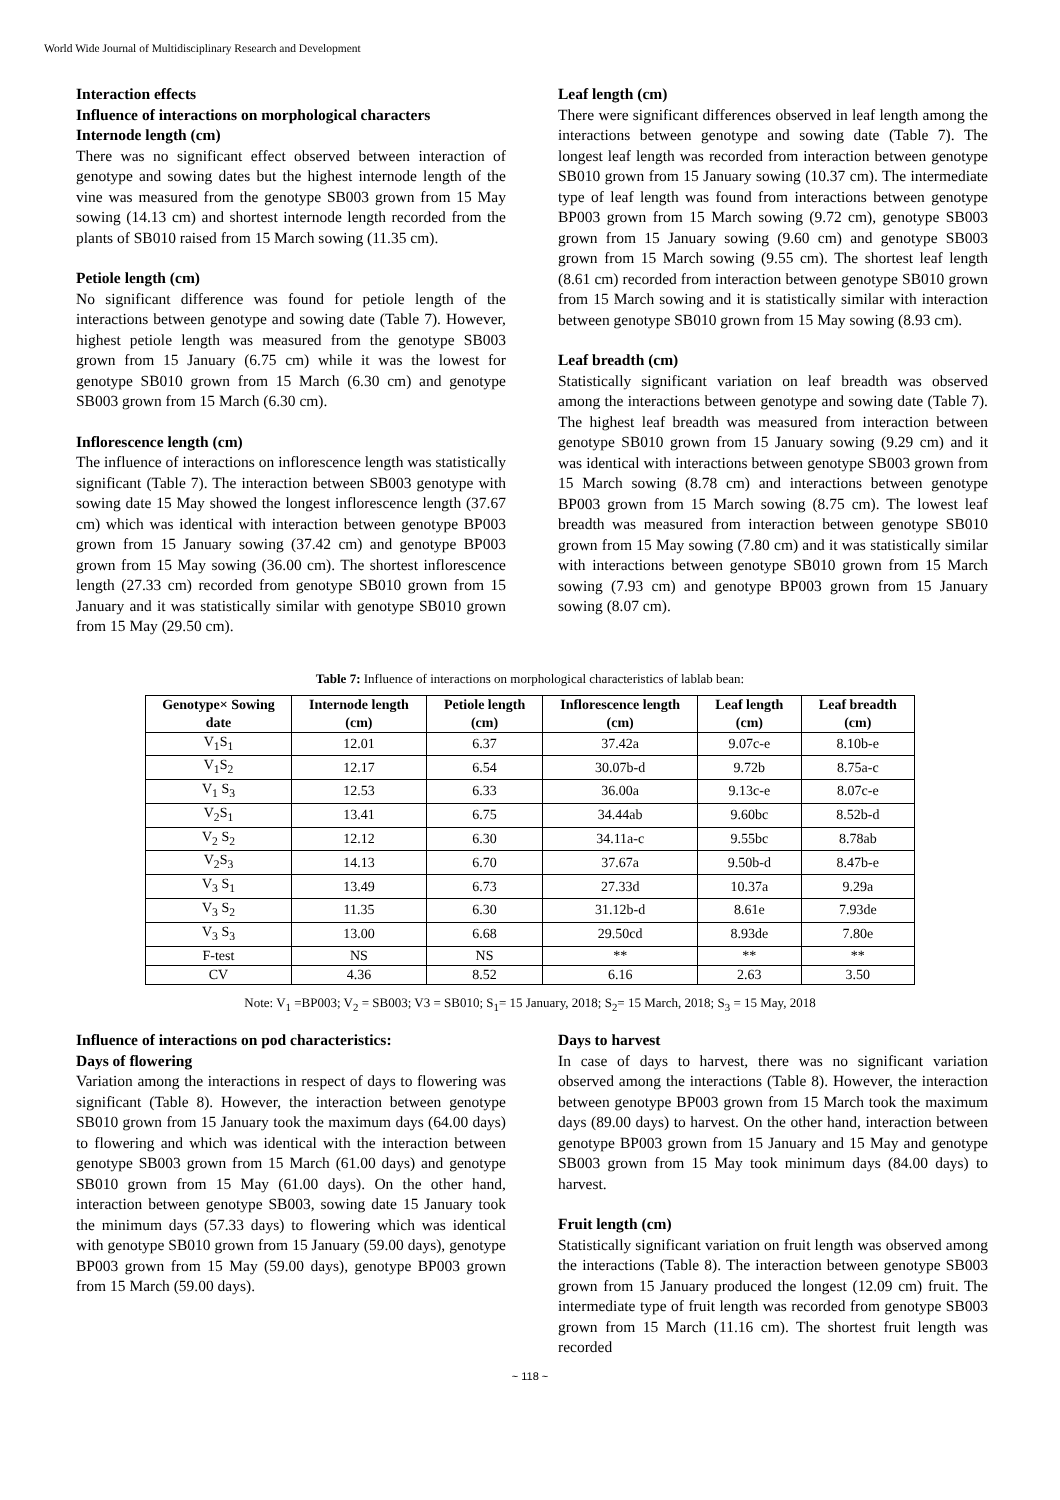World Wide Journal of Multidisciplinary Research and Development
Interaction effects
Influence of interactions on morphological characters
Internode length (cm)
There was no significant effect observed between interaction of genotype and sowing dates but the highest internode length of the vine was measured from the genotype SB003 grown from 15 May sowing (14.13 cm) and shortest internode length recorded from the plants of SB010 raised from 15 March sowing (11.35 cm).
Petiole length (cm)
No significant difference was found for petiole length of the interactions between genotype and sowing date (Table 7). However, highest petiole length was measured from the genotype SB003 grown from 15 January (6.75 cm) while it was the lowest for genotype SB010 grown from 15 March (6.30 cm) and genotype SB003 grown from 15 March (6.30 cm).
Inflorescence length (cm)
The influence of interactions on inflorescence length was statistically significant (Table 7). The interaction between SB003 genotype with sowing date 15 May showed the longest inflorescence length (37.67 cm) which was identical with interaction between genotype BP003 grown from 15 January sowing (37.42 cm) and genotype BP003 grown from 15 May sowing (36.00 cm). The shortest inflorescence length (27.33 cm) recorded from genotype SB010 grown from 15 January and it was statistically similar with genotype SB010 grown from 15 May (29.50 cm).
Leaf length (cm)
There were significant differences observed in leaf length among the interactions between genotype and sowing date (Table 7). The longest leaf length was recorded from interaction between genotype SB010 grown from 15 January sowing (10.37 cm). The intermediate type of leaf length was found from interactions between genotype BP003 grown from 15 March sowing (9.72 cm), genotype SB003 grown from 15 January sowing (9.60 cm) and genotype SB003 grown from 15 March sowing (9.55 cm). The shortest leaf length (8.61 cm) recorded from interaction between genotype SB010 grown from 15 March sowing and it is statistically similar with interaction between genotype SB010 grown from 15 May sowing (8.93 cm).
Leaf breadth (cm)
Statistically significant variation on leaf breadth was observed among the interactions between genotype and sowing date (Table 7). The highest leaf breadth was measured from interaction between genotype SB010 grown from 15 January sowing (9.29 cm) and it was identical with interactions between genotype SB003 grown from 15 March sowing (8.78 cm) and interactions between genotype BP003 grown from 15 March sowing (8.75 cm). The lowest leaf breadth was measured from interaction between genotype SB010 grown from 15 May sowing (7.80 cm) and it was statistically similar with interactions between genotype SB010 grown from 15 March sowing (7.93 cm) and genotype BP003 grown from 15 January sowing (8.07 cm).
Table 7: Influence of interactions on morphological characteristics of lablab bean:
| Genotype× Sowing date | Internode length (cm) | Petiole length (cm) | Inflorescence length (cm) | Leaf length (cm) | Leaf breadth (cm) |
| --- | --- | --- | --- | --- | --- |
| V<sub>1</sub>S<sub>1</sub> | 12.01 | 6.37 | 37.42a | 9.07c-e | 8.10b-e |
| V<sub>1</sub>S<sub>2</sub> | 12.17 | 6.54 | 30.07b-d | 9.72b | 8.75a-c |
| V<sub>1</sub> S<sub>3</sub> | 12.53 | 6.33 | 36.00a | 9.13c-e | 8.07c-e |
| V<sub>2</sub>S<sub>1</sub> | 13.41 | 6.75 | 34.44ab | 9.60bc | 8.52b-d |
| V<sub>2</sub> S<sub>2</sub> | 12.12 | 6.30 | 34.11a-c | 9.55bc | 8.78ab |
| V<sub>2</sub>S<sub>3</sub> | 14.13 | 6.70 | 37.67a | 9.50b-d | 8.47b-e |
| V<sub>3</sub> S<sub>1</sub> | 13.49 | 6.73 | 27.33d | 10.37a | 9.29a |
| V<sub>3</sub> S<sub>2</sub> | 11.35 | 6.30 | 31.12b-d | 8.61e | 7.93de |
| V<sub>3</sub> S<sub>3</sub> | 13.00 | 6.68 | 29.50cd | 8.93de | 7.80e |
| F-test | NS | NS | ** | ** | ** |
| CV | 4.36 | 8.52 | 6.16 | 2.63 | 3.50 |
Note: V<sub>1</sub> =BP003; V<sub>2</sub> = SB003; V3 = SB010; S<sub>1</sub>= 15 January, 2018; S<sub>2</sub>= 15 March, 2018; S<sub>3</sub> = 15 May, 2018
Influence of interactions on pod characteristics:
Days of flowering
Variation among the interactions in respect of days to flowering was significant (Table 8). However, the interaction between genotype SB010 grown from 15 January took the maximum days (64.00 days) to flowering and which was identical with the interaction between genotype SB003 grown from 15 March (61.00 days) and genotype SB010 grown from 15 May (61.00 days). On the other hand, interaction between genotype SB003, sowing date 15 January took the minimum days (57.33 days) to flowering which was identical with genotype SB010 grown from 15 January (59.00 days), genotype BP003 grown from 15 May (59.00 days), genotype BP003 grown from 15 March (59.00 days).
Days to harvest
In case of days to harvest, there was no significant variation observed among the interactions (Table 8). However, the interaction between genotype BP003 grown from 15 March took the maximum days (89.00 days) to harvest. On the other hand, interaction between genotype BP003 grown from 15 January and 15 May and genotype SB003 grown from 15 May took minimum days (84.00 days) to harvest.
Fruit length (cm)
Statistically significant variation on fruit length was observed among the interactions (Table 8). The interaction between genotype SB003 grown from 15 January produced the longest (12.09 cm) fruit. The intermediate type of fruit length was recorded from genotype SB003 grown from 15 March (11.16 cm). The shortest fruit length was recorded
~ 118 ~